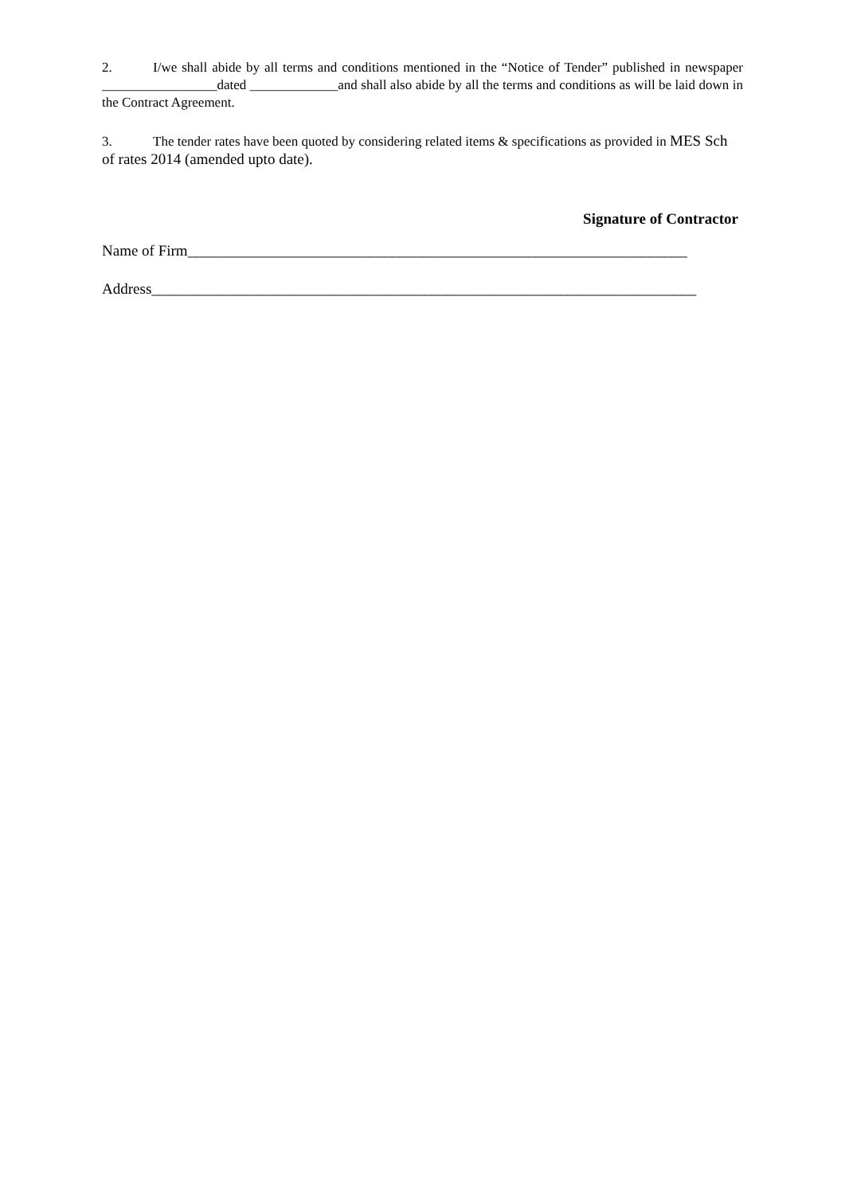2. I/we shall abide by all terms and conditions mentioned in the “Notice of Tender” published in newspaper _________________dated _____________and shall also abide by all the terms and conditions as will be laid down in the Contract Agreement.
3. The tender rates have been quoted by considering related items & specifications as provided in MES Sch of rates 2014 (amended upto date).
Signature of Contractor
Name of Firm__________________________________________________________________
Address________________________________________________________________________